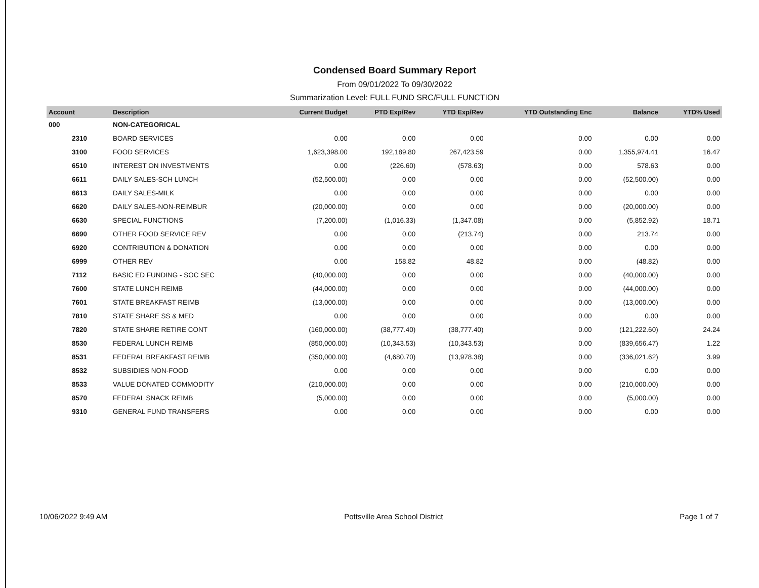Condensed Board Summary Report
From 09/01/2022 To 09/30/2022
Summarization Level: FULL FUND SRC/FULL FUNCTION
| Account | Description | Current Budget | PTD Exp/Rev | YTD Exp/Rev | YTD Outstanding Enc | Balance | YTD% Used |
| --- | --- | --- | --- | --- | --- | --- | --- |
| 000 | NON-CATEGORICAL | | | | | | |
| 2310 | BOARD SERVICES | 0.00 | 0.00 | 0.00 | 0.00 | 0.00 | 0.00 |
| 3100 | FOOD SERVICES | 1,623,398.00 | 192,189.80 | 267,423.59 | 0.00 | 1,355,974.41 | 16.47 |
| 6510 | INTEREST ON INVESTMENTS | 0.00 | (226.60) | (578.63) | 0.00 | 578.63 | 0.00 |
| 6611 | DAILY SALES-SCH LUNCH | (52,500.00) | 0.00 | 0.00 | 0.00 | (52,500.00) | 0.00 |
| 6613 | DAILY SALES-MILK | 0.00 | 0.00 | 0.00 | 0.00 | 0.00 | 0.00 |
| 6620 | DAILY SALES-NON-REIMBUR | (20,000.00) | 0.00 | 0.00 | 0.00 | (20,000.00) | 0.00 |
| 6630 | SPECIAL FUNCTIONS | (7,200.00) | (1,016.33) | (1,347.08) | 0.00 | (5,852.92) | 18.71 |
| 6690 | OTHER FOOD SERVICE REV | 0.00 | 0.00 | (213.74) | 0.00 | 213.74 | 0.00 |
| 6920 | CONTRIBUTION & DONATION | 0.00 | 0.00 | 0.00 | 0.00 | 0.00 | 0.00 |
| 6999 | OTHER REV | 0.00 | 158.82 | 48.82 | 0.00 | (48.82) | 0.00 |
| 7112 | BASIC ED FUNDING - SOC SEC | (40,000.00) | 0.00 | 0.00 | 0.00 | (40,000.00) | 0.00 |
| 7600 | STATE LUNCH REIMB | (44,000.00) | 0.00 | 0.00 | 0.00 | (44,000.00) | 0.00 |
| 7601 | STATE BREAKFAST REIMB | (13,000.00) | 0.00 | 0.00 | 0.00 | (13,000.00) | 0.00 |
| 7810 | STATE SHARE SS & MED | 0.00 | 0.00 | 0.00 | 0.00 | 0.00 | 0.00 |
| 7820 | STATE SHARE RETIRE CONT | (160,000.00) | (38,777.40) | (38,777.40) | 0.00 | (121,222.60) | 24.24 |
| 8530 | FEDERAL LUNCH REIMB | (850,000.00) | (10,343.53) | (10,343.53) | 0.00 | (839,656.47) | 1.22 |
| 8531 | FEDERAL BREAKFAST REIMB | (350,000.00) | (4,680.70) | (13,978.38) | 0.00 | (336,021.62) | 3.99 |
| 8532 | SUBSIDIES NON-FOOD | 0.00 | 0.00 | 0.00 | 0.00 | 0.00 | 0.00 |
| 8533 | VALUE DONATED COMMODITY | (210,000.00) | 0.00 | 0.00 | 0.00 | (210,000.00) | 0.00 |
| 8570 | FEDERAL SNACK REIMB | (5,000.00) | 0.00 | 0.00 | 0.00 | (5,000.00) | 0.00 |
| 9310 | GENERAL FUND TRANSFERS | 0.00 | 0.00 | 0.00 | 0.00 | 0.00 | 0.00 |
10/06/2022 9:49 AM Pottsville Area School District Page 1 of 7